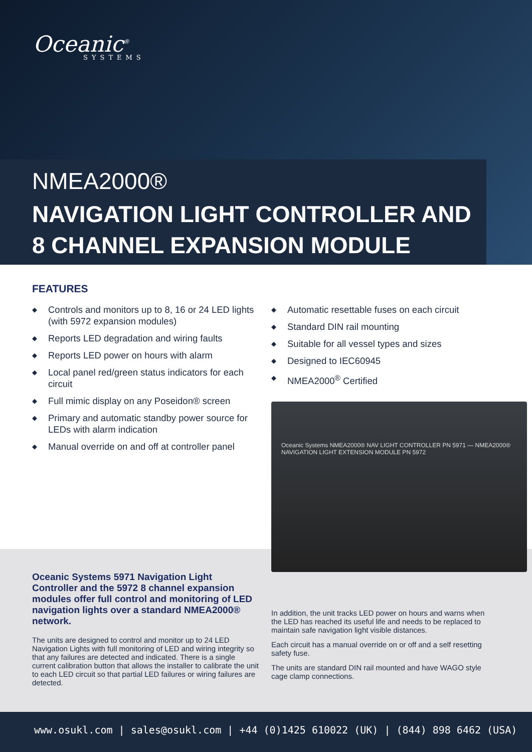Oceanic<sup>®</sup>
SYSTEMS
NMEA2000®
NAVIGATION LIGHT CONTROLLER AND
8 CHANNEL EXPANSION MODULE
FEATURES
◆ Controls and monitors up to 8, 16 or 24 LED lights (with 5972 expansion modules)
◆ Reports LED degradation and wiring faults
◆ Reports LED power on hours with alarm
◆ Local panel red/green status indicators for each circuit
◆ Full mimic display on any Poseidon® screen
◆ Primary and automatic standby power source for LEDs with alarm indication
◆ Manual override on and off at controller panel
◆ Automatic resettable fuses on each circuit
◆ Standard DIN rail mounting
◆ Suitable for all vessel types and sizes
◆ Designed to IEC60945
◆ NMEA2000<sup>®</sup> Certified
Oceanic Systems NMEA2000® NAV LIGHT CONTROLLER PN 5971 — NMEA2000® NAVIGATION LIGHT EXTENSION MODULE PN 5972
Oceanic Systems 5971 Navigation Light Controller and the 5972 8 channel expansion modules offer full control and monitoring of LED navigation lights over a standard NMEA2000® network.
The units are designed to control and monitor up to 24 LED Navigation Lights with full monitoring of LED and wiring integrity so that any failures are detected and indicated. There is a single current calibration button that allows the installer to calibrate the unit to each LED circuit so that partial LED failures or wiring failures are detected.
In addition, the unit tracks LED power on hours and warns when the LED has reached its useful life and needs to be replaced to maintain safe navigation light visible distances.
Each circuit has a manual override on or off and a self resetting safety fuse.
The units are standard DIN rail mounted and have WAGO style cage clamp connections.
www.osukl.com | sales@osukl.com | +44 (0)1425 610022 (UK) | (844) 898 6462 (USA)